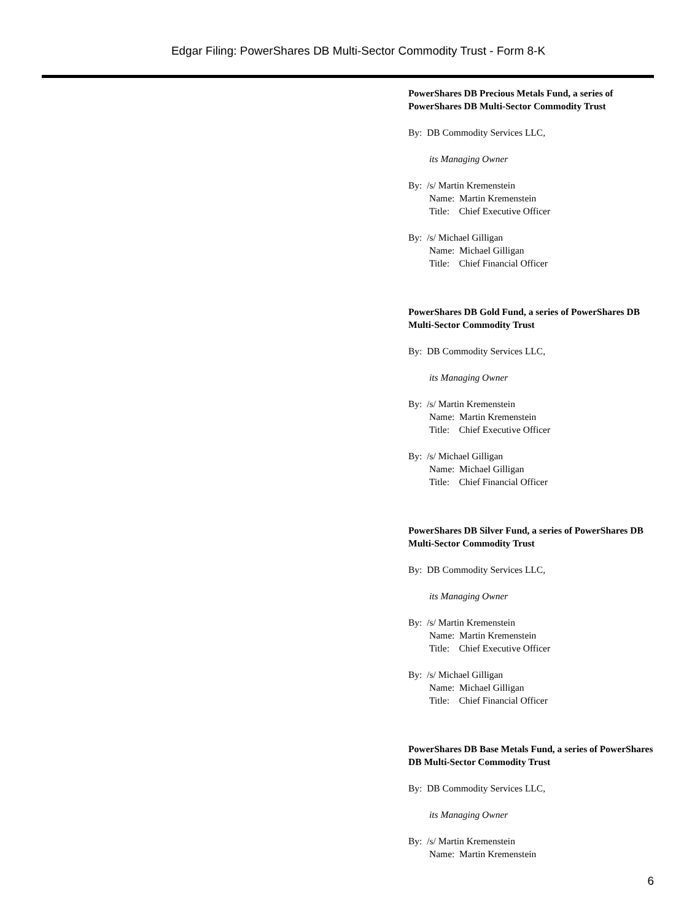Edgar Filing: PowerShares DB Multi-Sector Commodity Trust - Form 8-K
PowerShares DB Precious Metals Fund, a series of PowerShares DB Multi-Sector Commodity Trust
By: DB Commodity Services LLC,
its Managing Owner
By: /s/ Martin Kremenstein
Name: Martin Kremenstein
Title: Chief Executive Officer
By: /s/ Michael Gilligan
Name: Michael Gilligan
Title: Chief Financial Officer
PowerShares DB Gold Fund, a series of PowerShares DB Multi-Sector Commodity Trust
By: DB Commodity Services LLC,
its Managing Owner
By: /s/ Martin Kremenstein
Name: Martin Kremenstein
Title: Chief Executive Officer
By: /s/ Michael Gilligan
Name: Michael Gilligan
Title: Chief Financial Officer
PowerShares DB Silver Fund, a series of PowerShares DB Multi-Sector Commodity Trust
By: DB Commodity Services LLC,
its Managing Owner
By: /s/ Martin Kremenstein
Name: Martin Kremenstein
Title: Chief Executive Officer
By: /s/ Michael Gilligan
Name: Michael Gilligan
Title: Chief Financial Officer
PowerShares DB Base Metals Fund, a series of PowerShares DB Multi-Sector Commodity Trust
By: DB Commodity Services LLC,
its Managing Owner
By: /s/ Martin Kremenstein
Name: Martin Kremenstein
6